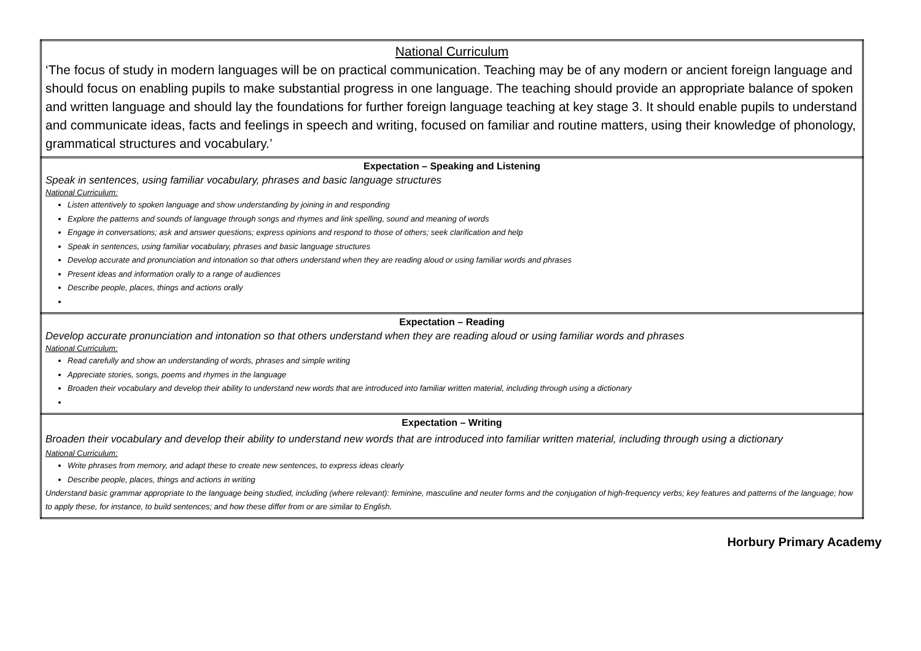| National Curriculum ‘The focus of study in modern languages will be on practical communication. Teaching may be of any modern or ancient foreign language and should focus on enabling pupils to make substantial progress in one language. The teaching should provide an appropriate balance of spoken and written language and should lay the foundations for further foreign language teaching at key stage 3. It should enable pupils to understand and communicate ideas, facts and feelings in speech and writing, focused on familiar and routine matters, using their knowledge of phonology, grammatical structures and vocabulary.’ |
| Expectation – Speaking and Listening Speak in sentences, using familiar vocabulary, phrases and basic language structures National Curriculum: Listen attentively to spoken language and show understanding by joining in and responding Explore the patterns and sounds of language through songs and rhymes and link spelling, sound and meaning of words Engage in conversations; ask and answer questions; express opinions and respond to those of others; seek clarification and help Speak in sentences, using familiar vocabulary, phrases and basic language structures Develop accurate and pronunciation and intonation so that others understand when they are reading aloud or using familiar words and phrases Present ideas and information orally to a range of audiences Describe people, places, things and actions orally |
| Expectation – Reading Develop accurate pronunciation and intonation so that others understand when they are reading aloud or using familiar words and phrases National Curriculum: Read carefully and show an understanding of words, phrases and simple writing Appreciate stories, songs, poems and rhymes in the language Broaden their vocabulary and develop their ability to understand new words that are introduced into familiar written material, including through using a dictionary |
| Expectation – Writing Broaden their vocabulary and develop their ability to understand new words that are introduced into familiar written material, including through using a dictionary National Curriculum: Write phrases from memory, and adapt these to create new sentences, to express ideas clearly Describe people, places, things and actions in writing Understand basic grammar appropriate to the language being studied, including (where relevant): feminine, masculine and neuter forms and the conjugation of high-frequency verbs; key features and patterns of the language; how to apply these, for instance, to build sentences; and how these differ from or are similar to English. |
Horbury Primary Academy